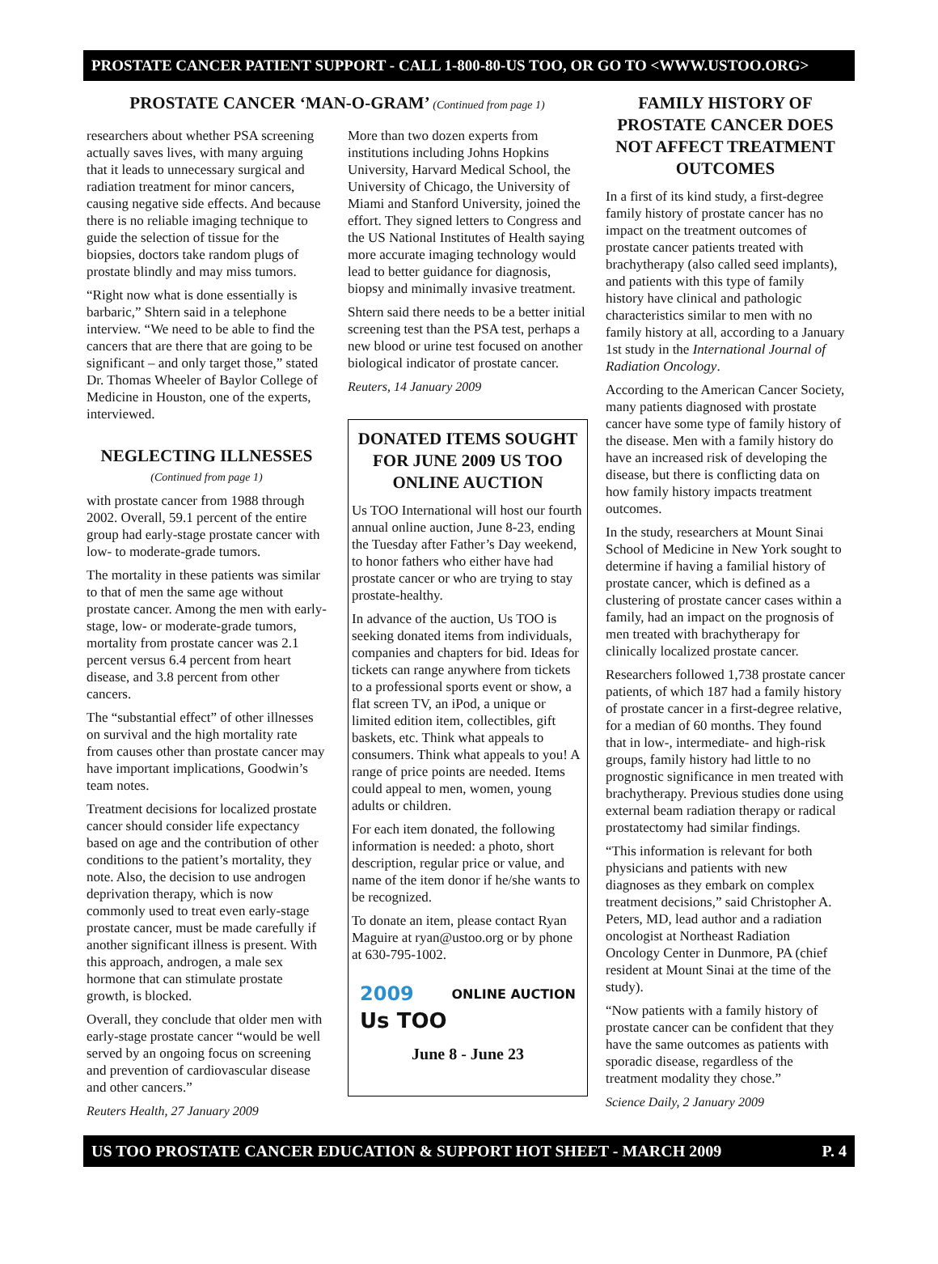PROSTATE CANCER PATIENT SUPPORT - CALL 1-800-80-US TOO, OR GO TO <WWW.USTOO.ORG>
PROSTATE CANCER ‘MAN-O-GRAM’ (Continued from page 1)
researchers about whether PSA screening actually saves lives, with many arguing that it leads to unnecessary surgical and radiation treatment for minor cancers, causing negative side effects. And because there is no reliable imaging technique to guide the selection of tissue for the biopsies, doctors take random plugs of prostate blindly and may miss tumors.
“Right now what is done essentially is barbaric,” Shtern said in a telephone interview. “We need to be able to find the cancers that are there that are going to be significant – and only target those,” stated Dr. Thomas Wheeler of Baylor College of Medicine in Houston, one of the experts, interviewed.
NEGLECTING ILLNESSES
(Continued from page 1)
with prostate cancer from 1988 through 2002. Overall, 59.1 percent of the entire group had early-stage prostate cancer with low- to moderate-grade tumors.
The mortality in these patients was similar to that of men the same age without prostate cancer. Among the men with early-stage, low- or moderate-grade tumors, mortality from prostate cancer was 2.1 percent versus 6.4 percent from heart disease, and 3.8 percent from other cancers.
The “substantial effect” of other illnesses on survival and the high mortality rate from causes other than prostate cancer may have important implications, Goodwin’s team notes.
Treatment decisions for localized prostate cancer should consider life expectancy based on age and the contribution of other conditions to the patient’s mortality, they note. Also, the decision to use androgen deprivation therapy, which is now commonly used to treat even early-stage prostate cancer, must be made carefully if another significant illness is present. With this approach, androgen, a male sex hormone that can stimulate prostate growth, is blocked.
Overall, they conclude that older men with early-stage prostate cancer “would be well served by an ongoing focus on screening and prevention of cardiovascular disease and other cancers.”
Reuters Health, 27 January 2009
More than two dozen experts from institutions including Johns Hopkins University, Harvard Medical School, the University of Chicago, the University of Miami and Stanford University, joined the effort. They signed letters to Congress and the US National Institutes of Health saying more accurate imaging technology would lead to better guidance for diagnosis, biopsy and minimally invasive treatment.
Shtern said there needs to be a better initial screening test than the PSA test, perhaps a new blood or urine test focused on another biological indicator of prostate cancer.
Reuters, 14 January 2009
DONATED ITEMS SOUGHT FOR JUNE 2009 US TOO ONLINE AUCTION
Us TOO International will host our fourth annual online auction, June 8-23, ending the Tuesday after Father’s Day weekend, to honor fathers who either have had prostate cancer or who are trying to stay prostate-healthy.
In advance of the auction, Us TOO is seeking donated items from individuals, companies and chapters for bid. Ideas for tickets can range anywhere from tickets to a professional sports event or show, a flat screen TV, an iPod, a unique or limited edition item, collectibles, gift baskets, etc. Think what appeals to consumers. Think what appeals to you! A range of price points are needed. Items could appeal to men, women, young adults or children.
For each item donated, the following information is needed: a photo, short description, regular price or value, and name of the item donor if he/she wants to be recognized.
To donate an item, please contact Ryan Maguire at ryan@ustoo.org or by phone at 630-795-1002.
2009
Us TOO
ONLINE AUCTION
June 8 - June 23
FAMILY HISTORY OF PROSTATE CANCER DOES NOT AFFECT TREATMENT OUTCOMES
In a first of its kind study, a first-degree family history of prostate cancer has no impact on the treatment outcomes of prostate cancer patients treated with brachytherapy (also called seed implants), and patients with this type of family history have clinical and pathologic characteristics similar to men with no family history at all, according to a January 1st study in the International Journal of Radiation Oncology.
According to the American Cancer Society, many patients diagnosed with prostate cancer have some type of family history of the disease. Men with a family history do have an increased risk of developing the disease, but there is conflicting data on how family history impacts treatment outcomes.
In the study, researchers at Mount Sinai School of Medicine in New York sought to determine if having a familial history of prostate cancer, which is defined as a clustering of prostate cancer cases within a family, had an impact on the prognosis of men treated with brachytherapy for clinically localized prostate cancer.
Researchers followed 1,738 prostate cancer patients, of which 187 had a family history of prostate cancer in a first-degree relative, for a median of 60 months. They found that in low-, intermediate- and high-risk groups, family history had little to no prognostic significance in men treated with brachytherapy. Previous studies done using external beam radiation therapy or radical prostatectomy had similar findings.
“This information is relevant for both physicians and patients with new diagnoses as they embark on complex treatment decisions,” said Christopher A. Peters, MD, lead author and a radiation oncologist at Northeast Radiation Oncology Center in Dunmore, PA (chief resident at Mount Sinai at the time of the study).
“Now patients with a family history of prostate cancer can be confident that they have the same outcomes as patients with sporadic disease, regardless of the treatment modality they chose.”
Science Daily, 2 January 2009
US TOO PROSTATE CANCER EDUCATION & SUPPORT HOT SHEET - MARCH 2009 P. 4